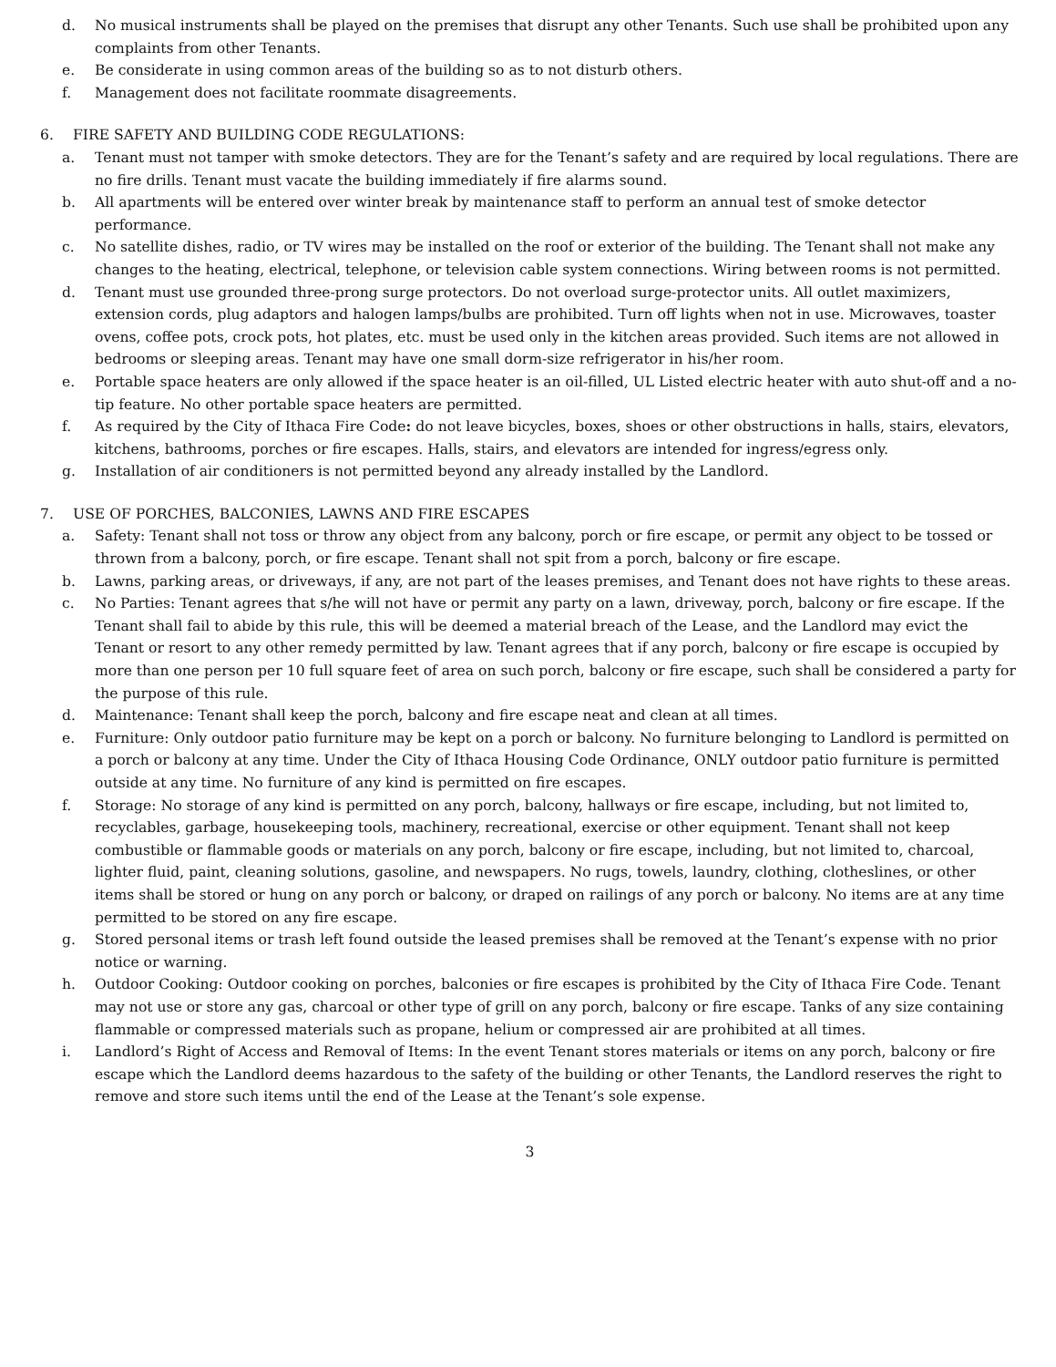d. No musical instruments shall be played on the premises that disrupt any other Tenants. Such use shall be prohibited upon any complaints from other Tenants.
e. Be considerate in using common areas of the building so as to not disturb others.
f. Management does not facilitate roommate disagreements.
6. FIRE SAFETY AND BUILDING CODE REGULATIONS:
a. Tenant must not tamper with smoke detectors. They are for the Tenant’s safety and are required by local regulations. There are no fire drills. Tenant must vacate the building immediately if fire alarms sound.
b. All apartments will be entered over winter break by maintenance staff to perform an annual test of smoke detector performance.
c. No satellite dishes, radio, or TV wires may be installed on the roof or exterior of the building. The Tenant shall not make any changes to the heating, electrical, telephone, or television cable system connections. Wiring between rooms is not permitted.
d. Tenant must use grounded three-prong surge protectors. Do not overload surge-protector units. All outlet maximizers, extension cords, plug adaptors and halogen lamps/bulbs are prohibited. Turn off lights when not in use. Microwaves, toaster ovens, coffee pots, crock pots, hot plates, etc. must be used only in the kitchen areas provided. Such items are not allowed in bedrooms or sleeping areas. Tenant may have one small dorm-size refrigerator in his/her room.
e. Portable space heaters are only allowed if the space heater is an oil-filled, UL Listed electric heater with auto shut-off and a no-tip feature. No other portable space heaters are permitted.
f. As required by the City of Ithaca Fire Code: do not leave bicycles, boxes, shoes or other obstructions in halls, stairs, elevators, kitchens, bathrooms, porches or fire escapes. Halls, stairs, and elevators are intended for ingress/egress only.
g. Installation of air conditioners is not permitted beyond any already installed by the Landlord.
7. USE OF PORCHES, BALCONIES, LAWNS AND FIRE ESCAPES
a. Safety: Tenant shall not toss or throw any object from any balcony, porch or fire escape, or permit any object to be tossed or thrown from a balcony, porch, or fire escape. Tenant shall not spit from a porch, balcony or fire escape.
b. Lawns, parking areas, or driveways, if any, are not part of the leases premises, and Tenant does not have rights to these areas.
c. No Parties: Tenant agrees that s/he will not have or permit any party on a lawn, driveway, porch, balcony or fire escape. If the Tenant shall fail to abide by this rule, this will be deemed a material breach of the Lease, and the Landlord may evict the Tenant or resort to any other remedy permitted by law. Tenant agrees that if any porch, balcony or fire escape is occupied by more than one person per 10 full square feet of area on such porch, balcony or fire escape, such shall be considered a party for the purpose of this rule.
d. Maintenance: Tenant shall keep the porch, balcony and fire escape neat and clean at all times.
e. Furniture: Only outdoor patio furniture may be kept on a porch or balcony. No furniture belonging to Landlord is permitted on a porch or balcony at any time. Under the City of Ithaca Housing Code Ordinance, ONLY outdoor patio furniture is permitted outside at any time. No furniture of any kind is permitted on fire escapes.
f. Storage: No storage of any kind is permitted on any porch, balcony, hallways or fire escape, including, but not limited to, recyclables, garbage, housekeeping tools, machinery, recreational, exercise or other equipment. Tenant shall not keep combustible or flammable goods or materials on any porch, balcony or fire escape, including, but not limited to, charcoal, lighter fluid, paint, cleaning solutions, gasoline, and newspapers. No rugs, towels, laundry, clothing, clotheslines, or other items shall be stored or hung on any porch or balcony, or draped on railings of any porch or balcony. No items are at any time permitted to be stored on any fire escape.
g. Stored personal items or trash left found outside the leased premises shall be removed at the Tenant’s expense with no prior notice or warning.
h. Outdoor Cooking: Outdoor cooking on porches, balconies or fire escapes is prohibited by the City of Ithaca Fire Code. Tenant may not use or store any gas, charcoal or other type of grill on any porch, balcony or fire escape. Tanks of any size containing flammable or compressed materials such as propane, helium or compressed air are prohibited at all times.
i. Landlord’s Right of Access and Removal of Items: In the event Tenant stores materials or items on any porch, balcony or fire escape which the Landlord deems hazardous to the safety of the building or other Tenants, the Landlord reserves the right to remove and store such items until the end of the Lease at the Tenant’s sole expense.
3